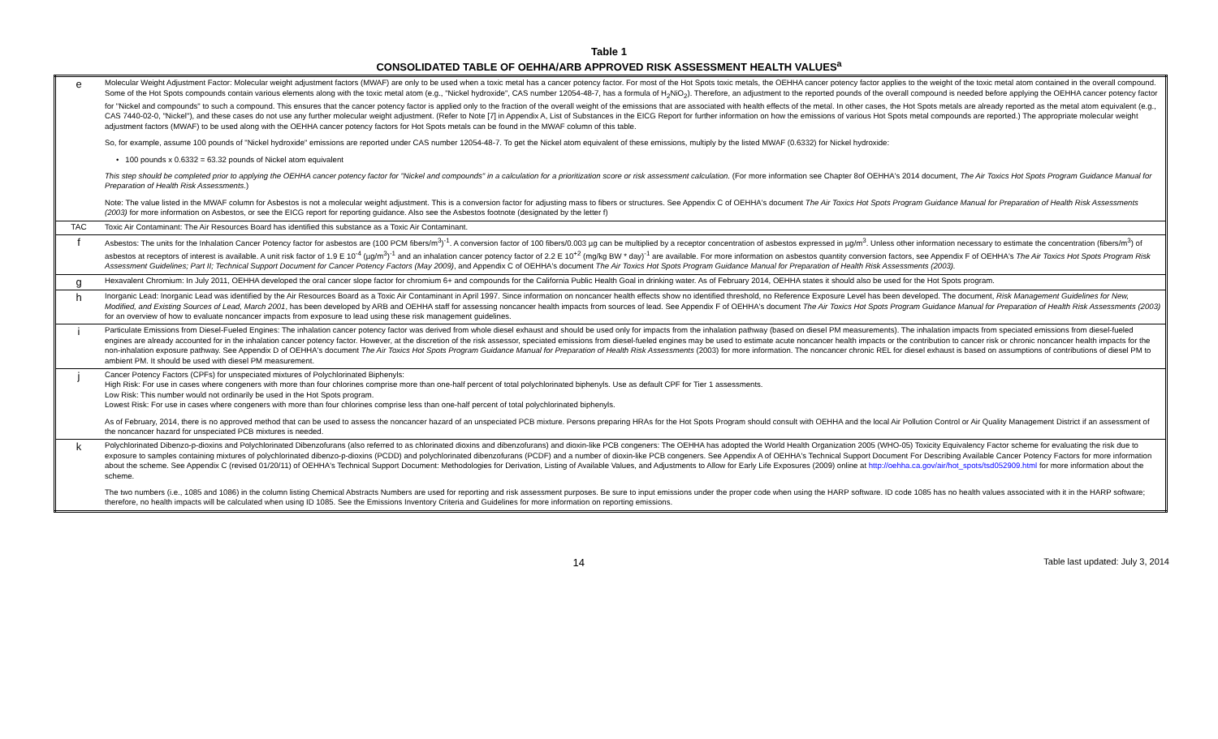Table 1
CONSOLIDATED TABLE OF OEHHA/ARB APPROVED RISK ASSESSMENT HEALTH VALUES<sup>a</sup>
| e | Molecular Weight Adjustment Factor: Molecular weight adjustment factors (MWAF) are only to be used when a toxic metal has a cancer potency factor. For most of the Hot Spots toxic metals, the OEHHA cancer potency factor applies to the weight of the toxic metal atom contained in the overall compound. Some of the Hot Spots compounds contain various elements along with the toxic metal atom (e.g., "Nickel hydroxide", CAS number 12054-48-7, has a formula of H<sub>2</sub>NiO<sub>2</sub>). Therefore, an adjustment to the reported pounds of the overall compound is needed before applying the OEHHA cancer potency factor for "Nickel and compounds" to such a compound. This ensures that the cancer potency factor is applied only to the fraction of the overall weight of the emissions that are associated with health effects of the metal. In other cases, the Hot Spots metals are already reported as the metal atom equivalent (e.g., CAS 7440-02-0, "Nickel"), and these cases do not use any further molecular weight adjustment. (Refer to Note [7] in Appendix A, List of Substances in the EICG Report for further information on how the emissions of various Hot Spots metal compounds are reported.) The appropriate molecular weight adjustment factors (MWAF) to be used along with the OEHHA cancer potency factors for Hot Spots metals can be found in the MWAF column of this table. So, for example, assume 100 pounds of "Nickel hydroxide" emissions are reported under CAS number 12054-48-7. To get the Nickel atom equivalent of these emissions, multiply by the listed MWAF (0.6332) for Nickel hydroxide: • 100 pounds x 0.6332 = 63.32 pounds of Nickel atom equivalent This step should be completed prior to applying the OEHHA cancer potency factor for "Nickel and compounds" in a calculation for a prioritization score or risk assessment calculation. (For more information see Chapter 8of OEHHA's 2014 document, The Air Toxics Hot Spots Program Guidance Manual for Preparation of Health Risk Assessments .) Note: The value listed in the MWAF column for Asbestos is not a molecular weight adjustment. This is a conversion factor for adjusting mass to fibers or structures. See Appendix C of OEHHA's document The Air Toxics Hot Spots Program Guidance Manual for Preparation of Health Risk Assessments (2003) for more information on Asbestos, or see the EICG report for reporting guidance. Also see the Asbestos footnote (designated by the letter f) |
| TAC | Toxic Air Contaminant: The Air Resources Board has identified this substance as a Toxic Air Contaminant. |
| f | Asbestos: The units for the Inhalation Cancer Potency factor for asbestos are (100 PCM fibers/m<sup>3</sup>)<sup>-1</sup>. A conversion factor of 100 fibers/0.003 µg can be multiplied by a receptor concentration of asbestos expressed in µg/m<sup>3</sup>. Unless other information necessary to estimate the concentration (fibers/m<sup>3</sup>) of asbestos at receptors of interest is available. A unit risk factor of 1.9 E 10<sup>-4</sup> (µg/m<sup>3</sup>)<sup>-1</sup> and an inhalation cancer potency factor of 2.2 E 10<sup>+2</sup> (mg/kg BW * day)<sup>-1</sup> are available. For more information on asbestos quantity conversion factors, see Appendix F of OEHHA's The Air Toxics Hot Spots Program Risk Assessment Guidelines; Part II; Technical Support Document for Cancer Potency Factors (May 2009) , and Appendix C of OEHHA's document The Air Toxics Hot Spots Program Guidance Manual for Preparation of Health Risk Assessments (2003). |
| g | Hexavalent Chromium: In July 2011, OEHHA developed the oral cancer slope factor for chromium 6+ and compounds for the California Public Health Goal in drinking water. As of February 2014, OEHHA states it should also be used for the Hot Spots program. |
| h | Inorganic Lead: Inorganic Lead was identified by the Air Resources Board as a Toxic Air Contaminant in April 1997. Since information on noncancer health effects show no identified threshold, no Reference Exposure Level has been developed. The document, Risk Management Guidelines for New, Modified, and Existing Sources of Lead, March 2001 , has been developed by ARB and OEHHA staff for assessing noncancer health impacts from sources of lead. See Appendix F of OEHHA's document The Air Toxics Hot Spots Program Guidance Manual for Preparation of Health Risk Assessments (2003) for an overview of how to evaluate noncancer impacts from exposure to lead using these risk management guidelines. |
| i | Particulate Emissions from Diesel-Fueled Engines: The inhalation cancer potency factor was derived from whole diesel exhaust and should be used only for impacts from the inhalation pathway (based on diesel PM measurements). The inhalation impacts from speciated emissions from diesel-fueled engines are already accounted for in the inhalation cancer potency factor. However, at the discretion of the risk assessor, speciated emissions from diesel-fueled engines may be used to estimate acute noncancer health impacts or the contribution to cancer risk or chronic noncancer health impacts for the non-inhalation exposure pathway. See Appendix D of OEHHA's document The Air Toxics Hot Spots Program Guidance Manual for Preparation of Health Risk Assessments (2003) for more information. The noncancer chronic REL for diesel exhaust is based on assumptions of contributions of diesel PM to ambient PM. It should be used with diesel PM measurement. |
| j | Cancer Potency Factors (CPFs) for unspeciated mixtures of Polychlorinated Biphenyls: High Risk: For use in cases where congeners with more than four chlorines comprise more than one-half percent of total polychlorinated biphenyls. Use as default CPF for Tier 1 assessments. Low Risk: This number would not ordinarily be used in the Hot Spots program. Lowest Risk: For use in cases where congeners with more than four chlorines comprise less than one-half percent of total polychlorinated biphenyls. As of February, 2014, there is no approved method that can be used to assess the noncancer hazard of an unspeciated PCB mixture. Persons preparing HRAs for the Hot Spots Program should consult with OEHHA and the local Air Pollution Control or Air Quality Management District if an assessment of the noncancer hazard for unspeciated PCB mixtures is needed. |
| k | Polychlorinated Dibenzo-p-dioxins and Polychlorinated Dibenzofurans (also referred to as chlorinated dioxins and dibenzofurans) and dioxin-like PCB congeners: The OEHHA has adopted the World Health Organization 2005 (WHO-05) Toxicity Equivalency Factor scheme for evaluating the risk due to exposure to samples containing mixtures of polychlorinated dibenzo-p-dioxins (PCDD) and polychlorinated dibenzofurans (PCDF) and a number of dioxin-like PCB congeners. See Appendix A of OEHHA's Technical Support Document For Describing Available Cancer Potency Factors for more information about the scheme. See Appendix C (revised 01/20/11) of OEHHA's Technical Support Document: Methodologies for Derivation, Listing of Available Values, and Adjustments to Allow for Early Life Exposures (2009) online at http://oehha.ca.gov/air/hot_spots/tsd052909.html for more information about the scheme. The two numbers (i.e., 1085 and 1086) in the column listing Chemical Abstracts Numbers are used for reporting and risk assessment purposes. Be sure to input emissions under the proper code when using the HARP software. ID code 1085 has no health values associated with it in the HARP software; therefore, no health impacts will be calculated when using ID 1085. See the Emissions Inventory Criteria and Guidelines for more information on reporting emissions. |
14
Table last updated: July 3, 2014